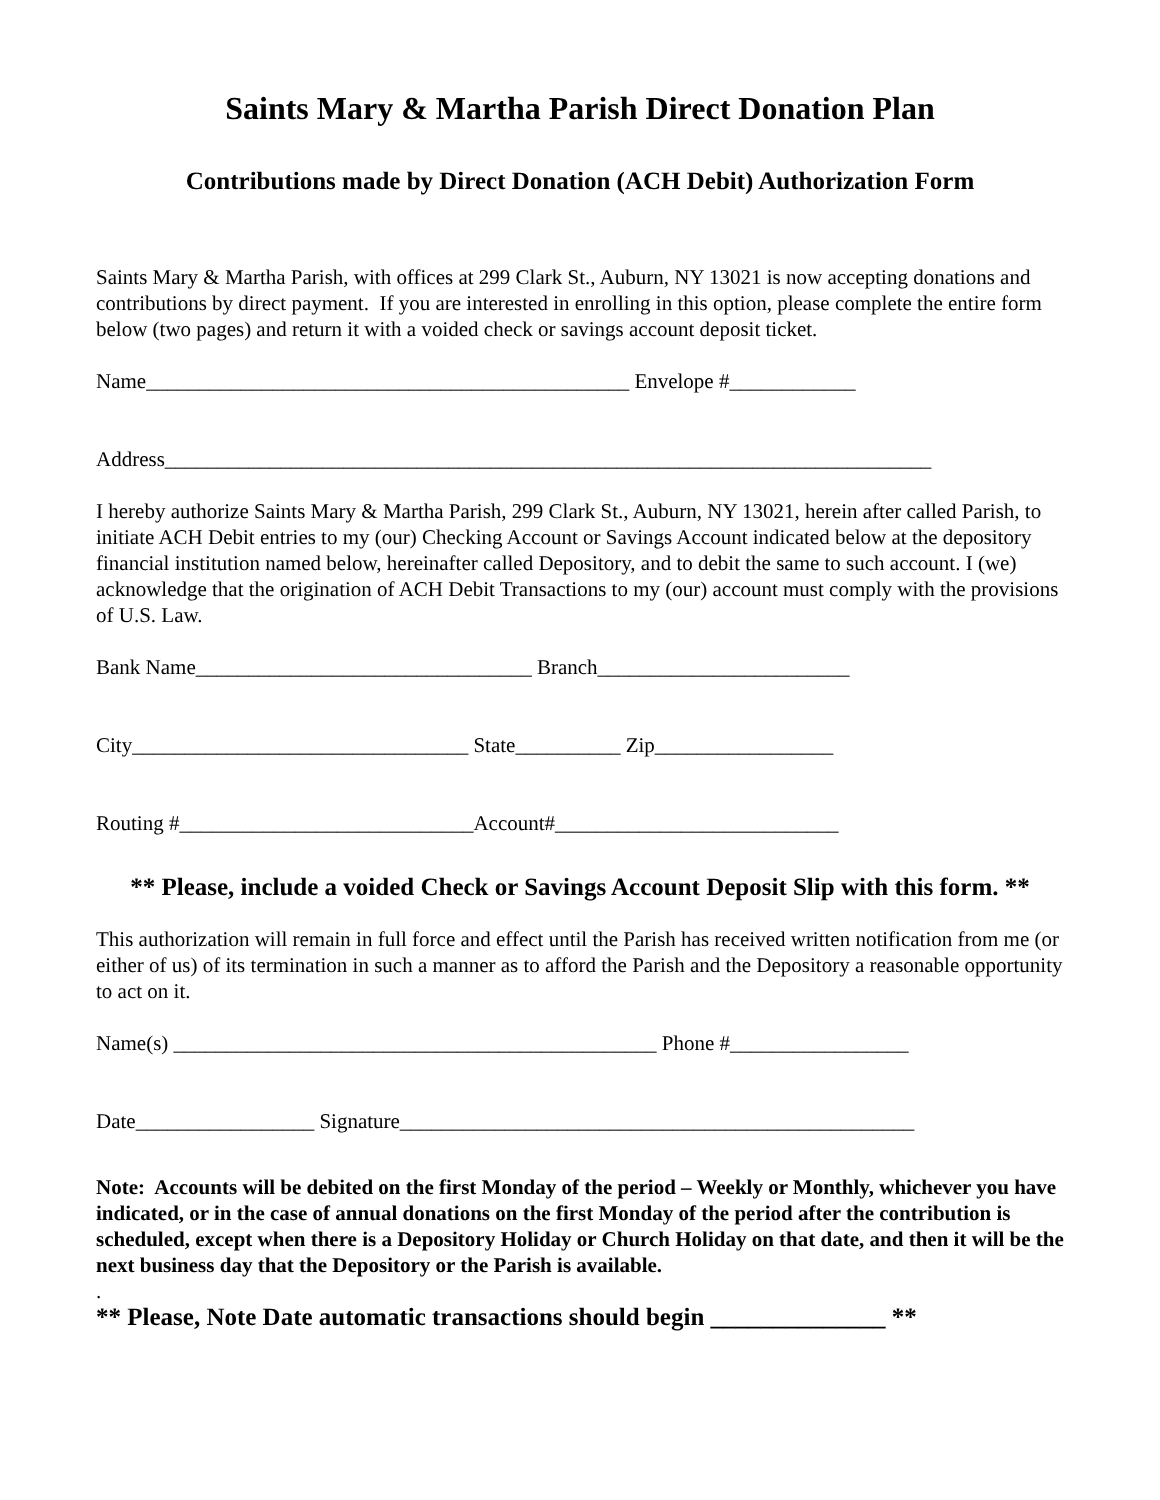Saints Mary & Martha Parish Direct Donation Plan
Contributions made by Direct Donation (ACH Debit) Authorization Form
Saints Mary & Martha Parish, with offices at 299 Clark St., Auburn, NY 13021 is now accepting donations and contributions by direct payment. If you are interested in enrolling in this option, please complete the entire form below (two pages) and return it with a voided check or savings account deposit ticket.
Name______________________________________________ Envelope #____________
Address_________________________________________________________________________
I hereby authorize Saints Mary & Martha Parish, 299 Clark St., Auburn, NY 13021, herein after called Parish, to initiate ACH Debit entries to my (our) Checking Account or Savings Account indicated below at the depository financial institution named below, hereinafter called Depository, and to debit the same to such account. I (we) acknowledge that the origination of ACH Debit Transactions to my (our) account must comply with the provisions of U.S. Law.
Bank Name________________________________ Branch________________________
City________________________________ State__________ Zip_________________
Routing #____________________________Account#___________________________
** Please, include a voided Check or Savings Account Deposit Slip with this form. **
This authorization will remain in full force and effect until the Parish has received written notification from me (or either of us) of its termination in such a manner as to afford the Parish and the Depository a reasonable opportunity to act on it.
Name(s) ______________________________________________ Phone #_________________
Date_________________ Signature_________________________________________________
Note: Accounts will be debited on the first Monday of the period – Weekly or Monthly, whichever you have indicated, or in the case of annual donations on the first Monday of the period after the contribution is scheduled, except when there is a Depository Holiday or Church Holiday on that date, and then it will be the next business day that the Depository or the Parish is available.
.
** Please, Note Date automatic transactions should begin ______________ **